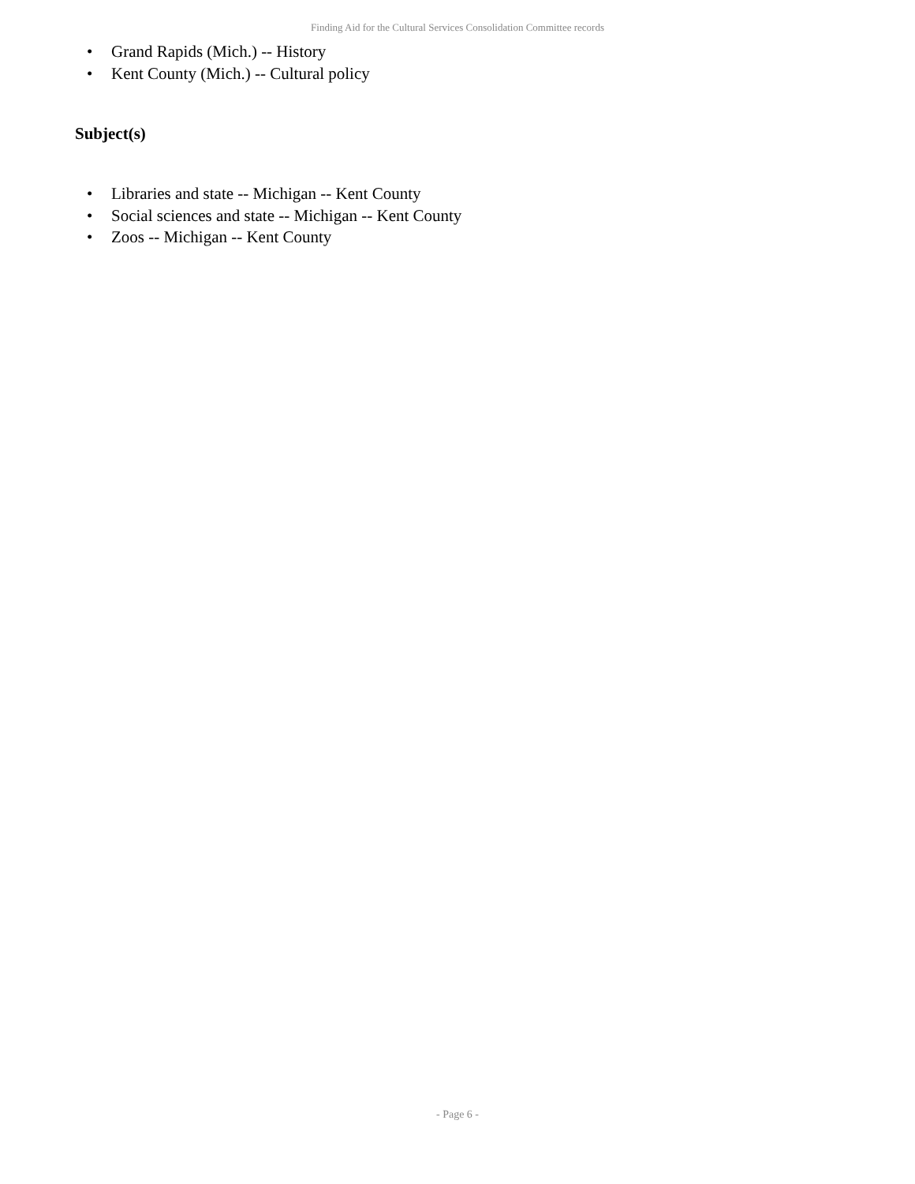Finding Aid for the Cultural Services Consolidation Committee records
• Grand Rapids (Mich.) -- History
• Kent County (Mich.) -- Cultural policy
Subject(s)
• Libraries and state -- Michigan -- Kent County
• Social sciences and state -- Michigan -- Kent County
• Zoos -- Michigan -- Kent County
- Page 6 -